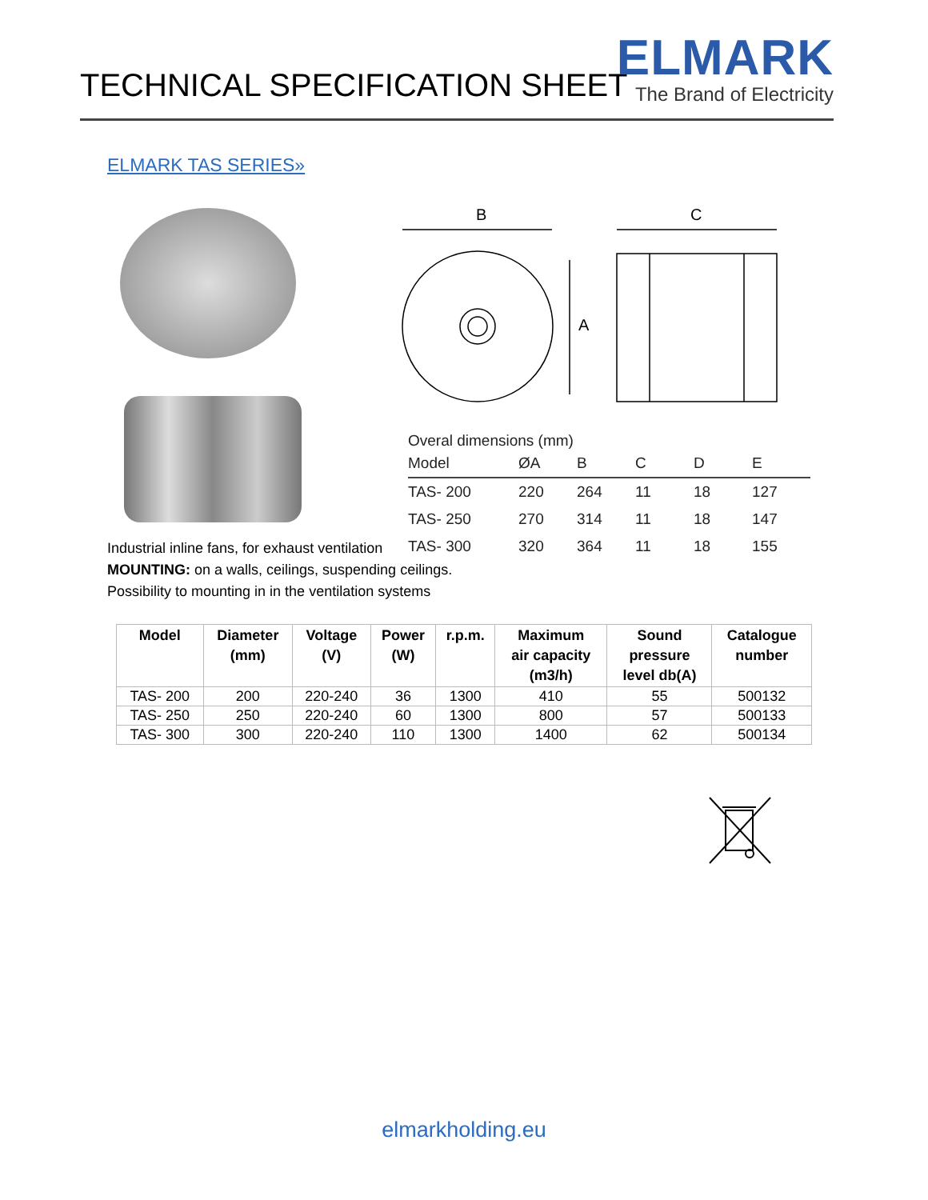TECHNICAL SPECIFICATION SHEET
ELMARK
The Brand of Electricity
ELMARK TAS SERIES»
B
C
A
Overal dimensions (mm)
| Model | ØA | B | C | D | E |
| TAS- 200 | 220 | 264 | 11 | 18 | 127 |
| TAS- 250 | 270 | 314 | 11 | 18 | 147 |
| TAS- 300 | 320 | 364 | 11 | 18 | 155 |
Industrial inline fans, for exhaust ventilation
MOUNTING: on a walls, ceilings, suspending ceilings.
Possibility to mounting in in the ventilation systems
| Model | Diameter (mm) | Voltage (V) | Power (W) | r.p.m. | Maximum air capacity (m3/h) | Sound pressure level db(A) | Catalogue number |
| --- | --- | --- | --- | --- | --- | --- | --- |
| TAS- 200 | 200 | 220-240 | 36 | 1300 | 410 | 55 | 500132 |
| TAS- 250 | 250 | 220-240 | 60 | 1300 | 800 | 57 | 500133 |
| TAS- 300 | 300 | 220-240 | 110 | 1300 | 1400 | 62 | 500134 |
elmarkholding.eu